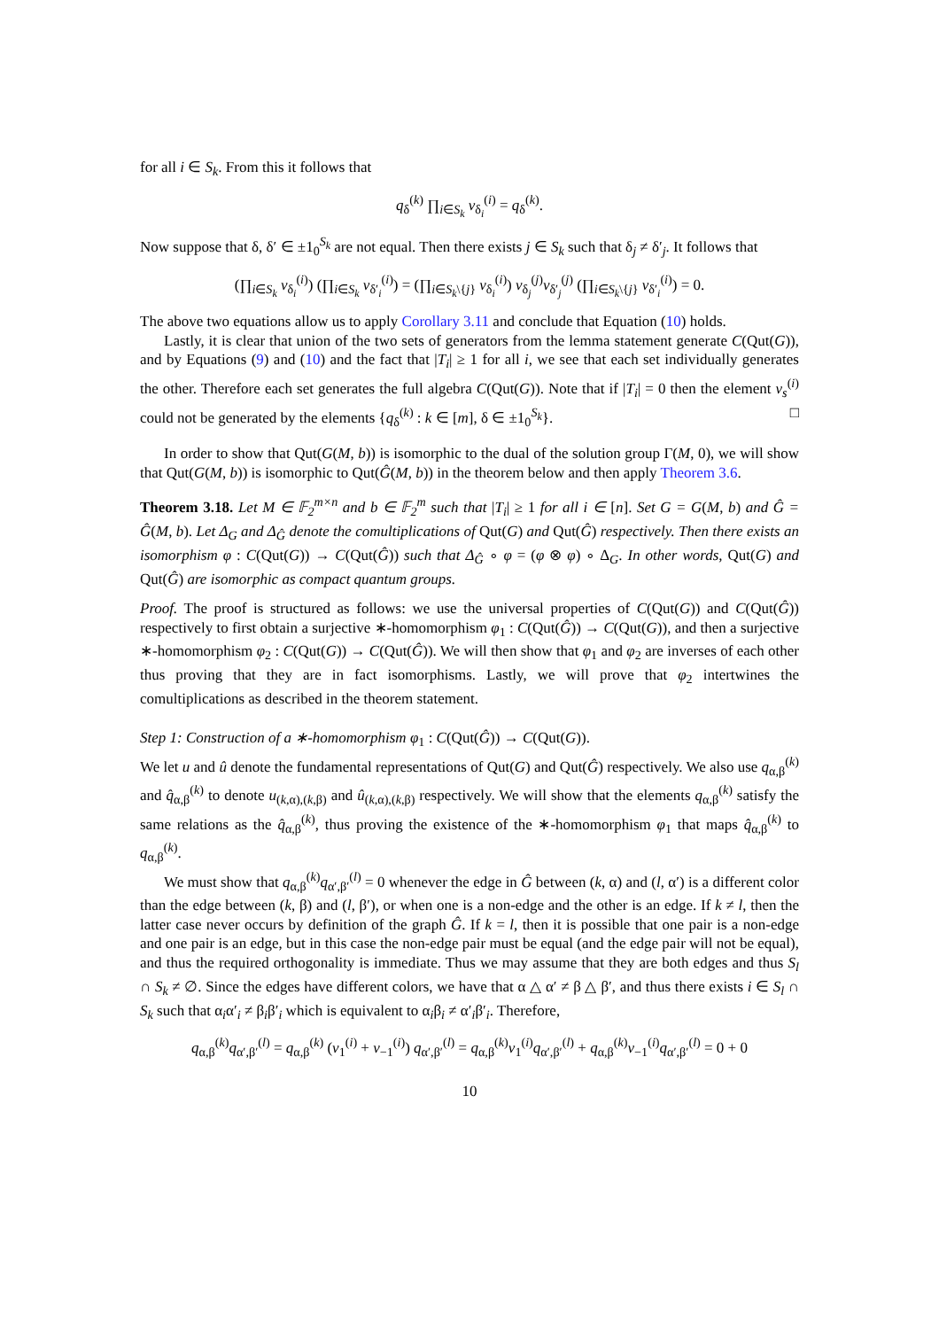for all i ∈ S<sub>k</sub>. From this it follows that
q<sub>δ</sub><sup>(k)</sup> ∏<sub>i∈S<sub>k</sub></sub> v<sub>δ<sub>i</sub></sub><sup>(i)</sup> = q<sub>δ</sub><sup>(k)</sup>.
Now suppose that δ, δ′ ∈ ±1<sub>0</sub><sup>S<sub>k</sub></sup> are not equal. Then there exists j ∈ S<sub>k</sub> such that δ<sub>j</sub> ≠ δ′<sub>j</sub>. It follows that
(∏<sub>i∈S<sub>k</sub></sub> v<sub>δ<sub>i</sub></sub><sup>(i)</sup>) (∏<sub>i∈S<sub>k</sub></sub> v<sub>δ′<sub>i</sub></sub><sup>(i)</sup>) = (∏<sub>i∈S<sub>k</sub>\{j}</sub> v<sub>δ<sub>i</sub></sub><sup>(i)</sup>) v<sub>δ<sub>j</sub></sub><sup>(j)</sup>v<sub>δ′<sub>j</sub></sub><sup>(j)</sup> (∏<sub>i∈S<sub>k</sub>\{j}</sub> v<sub>δ′<sub>i</sub></sub><sup>(i)</sup>) = 0.
The above two equations allow us to apply Corollary 3.11 and conclude that Equation (10) holds.
Lastly, it is clear that union of the two sets of generators from the lemma statement generate C(Qut(G)), and by Equations (9) and (10) and the fact that |T<sub>i</sub>| ≥ 1 for all i, we see that each set individually generates the other. Therefore each set generates the full algebra C(Qut(G)). Note that if |T<sub>i</sub>| = 0 then the element v<sub>s</sub><sup>(i)</sup> could not be generated by the elements {q<sub>δ</sub><sup>(k)</sup> : k ∈ [m], δ ∈ ±1<sub>0</sub><sup>S<sub>k</sub></sup>}. □
In order to show that Qut(G(M, b)) is isomorphic to the dual of the solution group Γ(M, 0), we will show that Qut(G(M, b)) is isomorphic to Qut(Ĝ(M, b)) in the theorem below and then apply Theorem 3.6.
Theorem 3.18. Let M ∈ 𝔽<sub>2</sub><sup>m×n</sup> and b ∈ 𝔽<sub>2</sub><sup>m</sup> such that |T<sub>i</sub>| ≥ 1 for all i ∈ [n]. Set G = G(M, b) and Ĝ = Ĝ(M, b). Let Δ<sub>G</sub> and Δ<sub>Ĝ</sub> denote the comultiplications of Qut(G) and Qut(Ĝ) respectively. Then there exists an isomorphism φ : C(Qut(G)) → C(Qut(Ĝ)) such that Δ<sub>Ĝ</sub> ∘ φ = (φ ⊗ φ) ∘ Δ<sub>G</sub>. In other words, Qut(G) and Qut(Ĝ) are isomorphic as compact quantum groups.
Proof. The proof is structured as follows: we use the universal properties of C(Qut(G)) and C(Qut(Ĝ)) respectively to first obtain a surjective ∗-homomorphism φ<sub>1</sub> : C(Qut(Ĝ)) → C(Qut(G)), and then a surjective ∗-homomorphism φ<sub>2</sub> : C(Qut(G)) → C(Qut(Ĝ)). We will then show that φ<sub>1</sub> and φ<sub>2</sub> are inverses of each other thus proving that they are in fact isomorphisms. Lastly, we will prove that φ<sub>2</sub> intertwines the comultiplications as described in the theorem statement.
Step 1: Construction of a ∗-homomorphism φ<sub>1</sub> : C(Qut(Ĝ)) → C(Qut(G)).
We let u and û denote the fundamental representations of Qut(G) and Qut(Ĝ) respectively. We also use q<sub>α,β</sub><sup>(k)</sup> and q̂<sub>α,β</sub><sup>(k)</sup> to denote u<sub>(k,α),(k,β)</sub> and û<sub>(k,α),(k,β)</sub> respectively. We will show that the elements q<sub>α,β</sub><sup>(k)</sup> satisfy the same relations as the q̂<sub>α,β</sub><sup>(k)</sup>, thus proving the existence of the ∗-homomorphism φ<sub>1</sub> that maps q̂<sub>α,β</sub><sup>(k)</sup> to q<sub>α,β</sub><sup>(k)</sup>.
We must show that q<sub>α,β</sub><sup>(k)</sup>q<sub>α′,β′</sub><sup>(l)</sup> = 0 whenever the edge in Ĝ between (k, α) and (l, α′) is a different color than the edge between (k, β) and (l, β′), or when one is a non-edge and the other is an edge. If k ≠ l, then the latter case never occurs by definition of the graph Ĝ. If k = l, then it is possible that one pair is a non-edge and one pair is an edge, but in this case the non-edge pair must be equal (and the edge pair will not be equal), and thus the required orthogonality is immediate. Thus we may assume that they are both edges and thus S<sub>l</sub> ∩ S<sub>k</sub> ≠ ∅. Since the edges have different colors, we have that α △ α′ ≠ β △ β′, and thus there exists i ∈ S<sub>l</sub> ∩ S<sub>k</sub> such that α<sub>i</sub>α′<sub>i</sub> ≠ β<sub>i</sub>β′<sub>i</sub> which is equivalent to α<sub>i</sub>β<sub>i</sub> ≠ α′<sub>i</sub>β′<sub>i</sub>. Therefore,
q<sub>α,β</sub><sup>(k)</sup>q<sub>α′,β′</sub><sup>(l)</sup> = q<sub>α,β</sub><sup>(k)</sup> (v<sub>1</sub><sup>(i)</sup> + v<sub>−1</sub><sup>(i)</sup>) q<sub>α′,β′</sub><sup>(l)</sup> = q<sub>α,β</sub><sup>(k)</sup>v<sub>1</sub><sup>(i)</sup>q<sub>α′,β′</sub><sup>(l)</sup> + q<sub>α,β</sub><sup>(k)</sup>v<sub>−1</sub><sup>(i)</sup>q<sub>α′,β′</sub><sup>(l)</sup> = 0 + 0
10